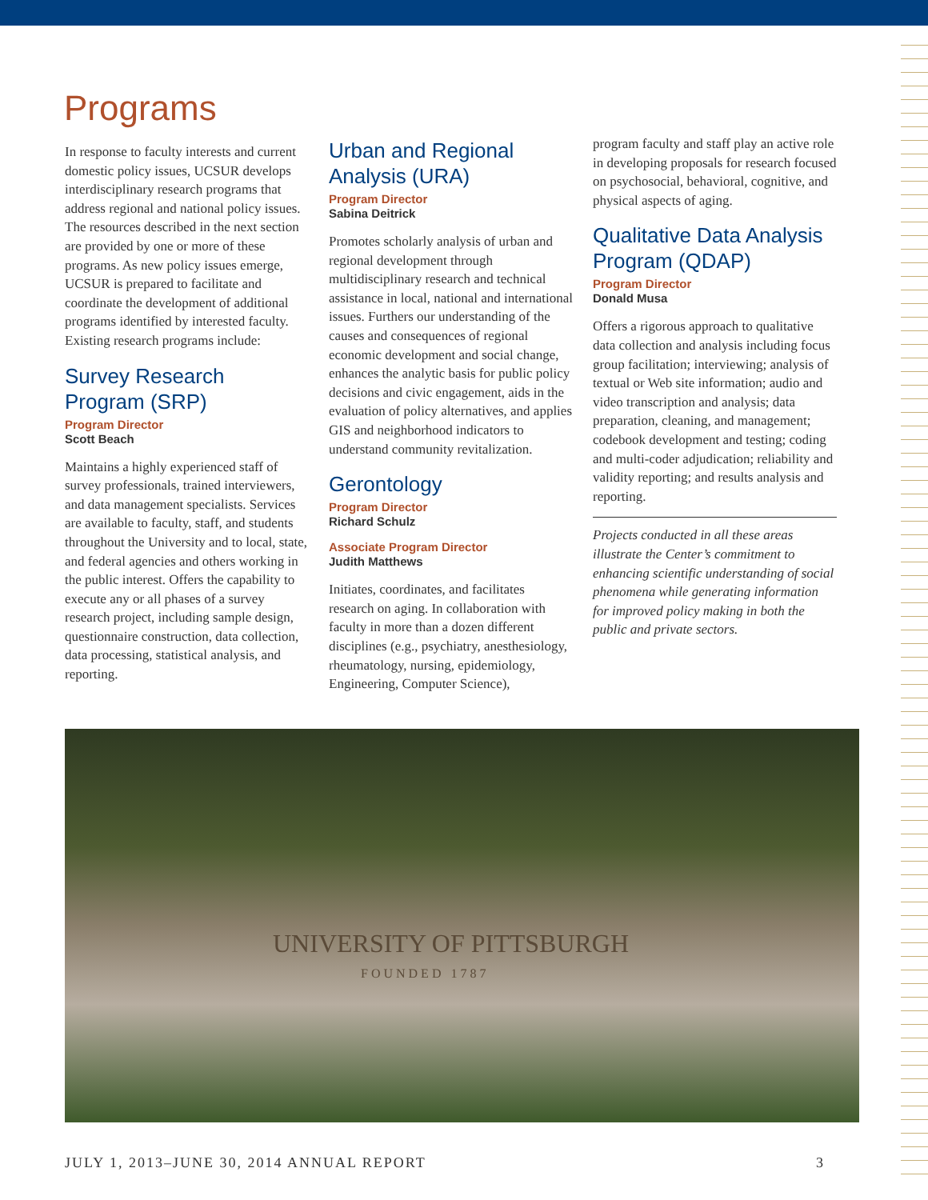Programs
In response to faculty interests and current domestic policy issues, UCSUR develops interdisciplinary research programs that address regional and national policy issues. The resources described in the next section are provided by one or more of these programs. As new policy issues emerge, UCSUR is prepared to facilitate and coordinate the development of additional programs identified by interested faculty. Existing research programs include:
Survey Research Program (SRP)
Program Director
Scott Beach
Maintains a highly experienced staff of survey professionals, trained interviewers, and data management specialists. Services are available to faculty, staff, and students throughout the University and to local, state, and federal agencies and others working in the public interest. Offers the capability to execute any or all phases of a survey research project, including sample design, questionnaire construction, data collection, data processing, statistical analysis, and reporting.
Urban and Regional Analysis (URA)
Program Director
Sabina Deitrick
Promotes scholarly analysis of urban and regional development through multidisciplinary research and technical assistance in local, national and international issues. Furthers our understanding of the causes and consequences of regional economic development and social change, enhances the analytic basis for public policy decisions and civic engagement, aids in the evaluation of policy alternatives, and applies GIS and neighborhood indicators to understand community revitalization.
Gerontology
Program Director
Richard Schulz
Associate Program Director
Judith Matthews
Initiates, coordinates, and facilitates research on aging. In collaboration with faculty in more than a dozen different disciplines (e.g., psychiatry, anesthesiology, rheumatology, nursing, epidemiology, Engineering, Computer Science),
program faculty and staff play an active role in developing proposals for research focused on psychosocial, behavioral, cognitive, and physical aspects of aging.
Qualitative Data Analysis Program (QDAP)
Program Director
Donald Musa
Offers a rigorous approach to qualitative data collection and analysis including focus group facilitation; interviewing; analysis of textual or Web site information; audio and video transcription and analysis; data preparation, cleaning, and management; codebook development and testing; coding and multi-coder adjudication; reliability and validity reporting; and results analysis and reporting.
Projects conducted in all these areas illustrate the Center’s commitment to enhancing scientific understanding of social phenomena while generating information for improved policy making in both the public and private sectors.
UNIVERSITY OF PITTSBURGH
FOUNDED 1787
JULY 1, 2013–JUNE 30, 2014 ANNUAL REPORT 3